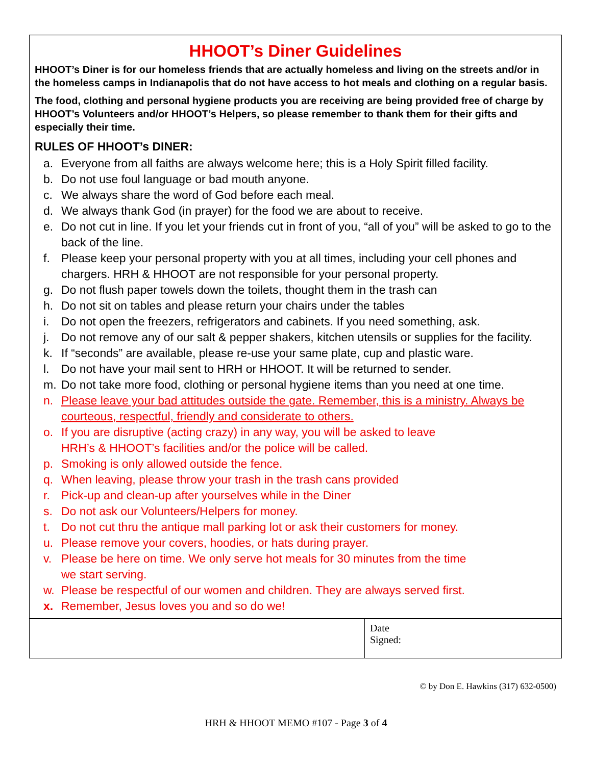HHOOT’s Diner Guidelines
HHOOT’s Diner is for our homeless friends that are actually homeless and living on the streets and/or in the homeless camps in Indianapolis that do not have access to hot meals and clothing on a regular basis.
The food, clothing and personal hygiene products you are receiving are being provided free of charge by HHOOT’s Volunteers and/or HHOOT’s Helpers, so please remember to thank them for their gifts and especially their time.
RULES OF HHOOT’s DINER:
a. Everyone from all faiths are always welcome here; this is a Holy Spirit filled facility.
b. Do not use foul language or bad mouth anyone.
c. We always share the word of God before each meal.
d. We always thank God (in prayer) for the food we are about to receive.
e. Do not cut in line. If you let your friends cut in front of you, “all of you” will be asked to go to the back of the line.
f. Please keep your personal property with you at all times, including your cell phones and chargers. HRH & HHOOT are not responsible for your personal property.
g. Do not flush paper towels down the toilets, thought them in the trash can
h. Do not sit on tables and please return your chairs under the tables
i. Do not open the freezers, refrigerators and cabinets. If you need something, ask.
j. Do not remove any of our salt & pepper shakers, kitchen utensils or supplies for the facility.
k. If “seconds” are available, please re-use your same plate, cup and plastic ware.
l. Do not have your mail sent to HRH or HHOOT. It will be returned to sender.
m. Do not take more food, clothing or personal hygiene items than you need at one time.
n. Please leave your bad attitudes outside the gate. Remember, this is a ministry. Always be courteous, respectful, friendly and considerate to others.
o. If you are disruptive (acting crazy) in any way, you will be asked to leave
HRH’s & HHOOT’s facilities and/or the police will be called.
p. Smoking is only allowed outside the fence.
q. When leaving, please throw your trash in the trash cans provided
r. Pick-up and clean-up after yourselves while in the Diner
s. Do not ask our Volunteers/Helpers for money.
t. Do not cut thru the antique mall parking lot or ask their customers for money.
u. Please remove your covers, hoodies, or hats during prayer.
v. Please be here on time. We only serve hot meals for 30 minutes from the time
we start serving.
w. Please be respectful of our women and children. They are always served first.
x. Remember, Jesus loves you and so do we!
| | Date Signed: |
© by Don E. Hawkins (317) 632-0500)
HRH & HHOOT MEMO #107 - Page 3 of 4